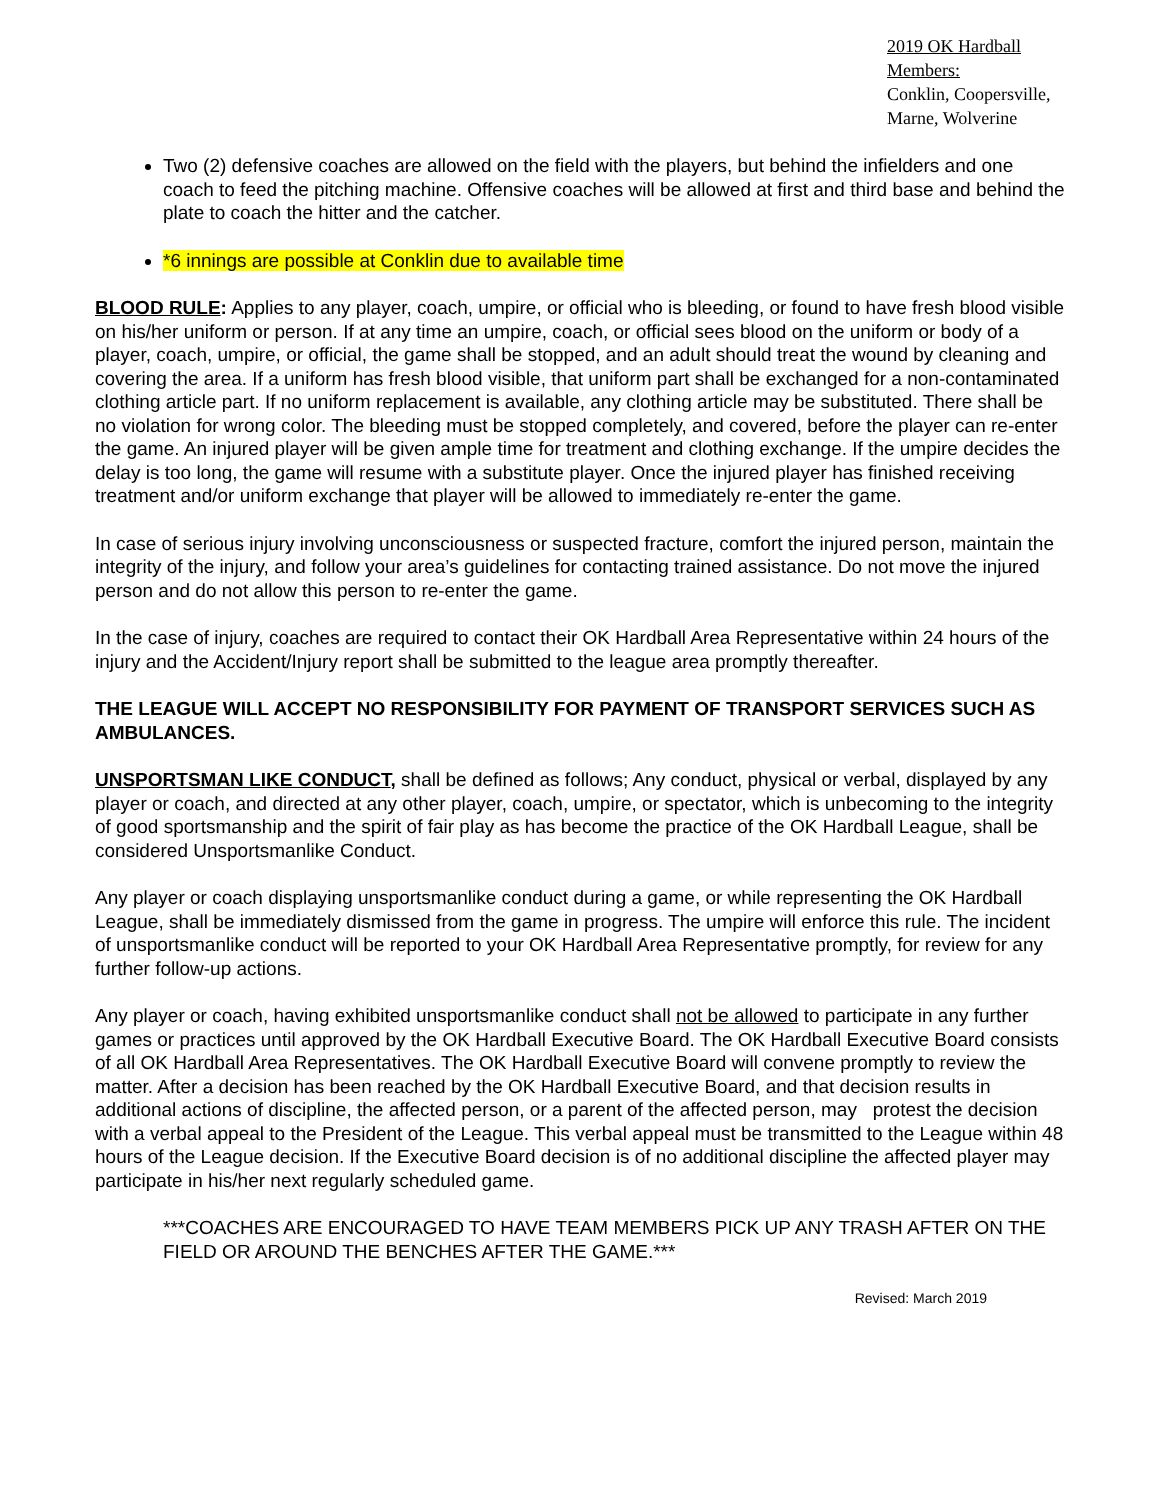2019 OK Hardball Members:
Conklin, Coopersville,
Marne, Wolverine
Two (2) defensive coaches are allowed on the field with the players, but behind the infielders and one coach to feed the pitching machine. Offensive coaches will be allowed at first and third base and behind the plate to coach the hitter and the catcher.
*6 innings are possible at Conklin due to available time
BLOOD RULE: Applies to any player, coach, umpire, or official who is bleeding, or found to have fresh blood visible on his/her uniform or person. If at any time an umpire, coach, or official sees blood on the uniform or body of a player, coach, umpire, or official, the game shall be stopped, and an adult should treat the wound by cleaning and covering the area. If a uniform has fresh blood visible, that uniform part shall be exchanged for a non-contaminated clothing article part. If no uniform replacement is available, any clothing article may be substituted. There shall be no violation for wrong color. The bleeding must be stopped completely, and covered, before the player can re-enter the game. An injured player will be given ample time for treatment and clothing exchange. If the umpire decides the delay is too long, the game will resume with a substitute player. Once the injured player has finished receiving treatment and/or uniform exchange that player will be allowed to immediately re-enter the game.
In case of serious injury involving unconsciousness or suspected fracture, comfort the injured person, maintain the integrity of the injury, and follow your area’s guidelines for contacting trained assistance. Do not move the injured person and do not allow this person to re-enter the game.
In the case of injury, coaches are required to contact their OK Hardball Area Representative within 24 hours of the injury and the Accident/Injury report shall be submitted to the league area promptly thereafter.
THE LEAGUE WILL ACCEPT NO RESPONSIBILITY FOR PAYMENT OF TRANSPORT SERVICES SUCH AS AMBULANCES.
UNSPORTSMAN LIKE CONDUCT, shall be defined as follows; Any conduct, physical or verbal, displayed by any player or coach, and directed at any other player, coach, umpire, or spectator, which is unbecoming to the integrity of good sportsmanship and the spirit of fair play as has become the practice of the OK Hardball League, shall be considered Unsportsmanlike Conduct.
Any player or coach displaying unsportsmanlike conduct during a game, or while representing the OK Hardball League, shall be immediately dismissed from the game in progress. The umpire will enforce this rule. The incident of unsportsmanlike conduct will be reported to your OK Hardball Area Representative promptly, for review for any further follow-up actions.
Any player or coach, having exhibited unsportsmanlike conduct shall not be allowed to participate in any further games or practices until approved by the OK Hardball Executive Board. The OK Hardball Executive Board consists of all OK Hardball Area Representatives. The OK Hardball Executive Board will convene promptly to review the matter. After a decision has been reached by the OK Hardball Executive Board, and that decision results in additional actions of discipline, the affected person, or a parent of the affected person, may protest the decision with a verbal appeal to the President of the League. This verbal appeal must be transmitted to the League within 48 hours of the League decision. If the Executive Board decision is of no additional discipline the affected player may participate in his/her next regularly scheduled game.
***COACHES ARE ENCOURAGED TO HAVE TEAM MEMBERS PICK UP ANY TRASH AFTER ON THE FIELD OR AROUND THE BENCHES AFTER THE GAME.***
Revised: March 2019